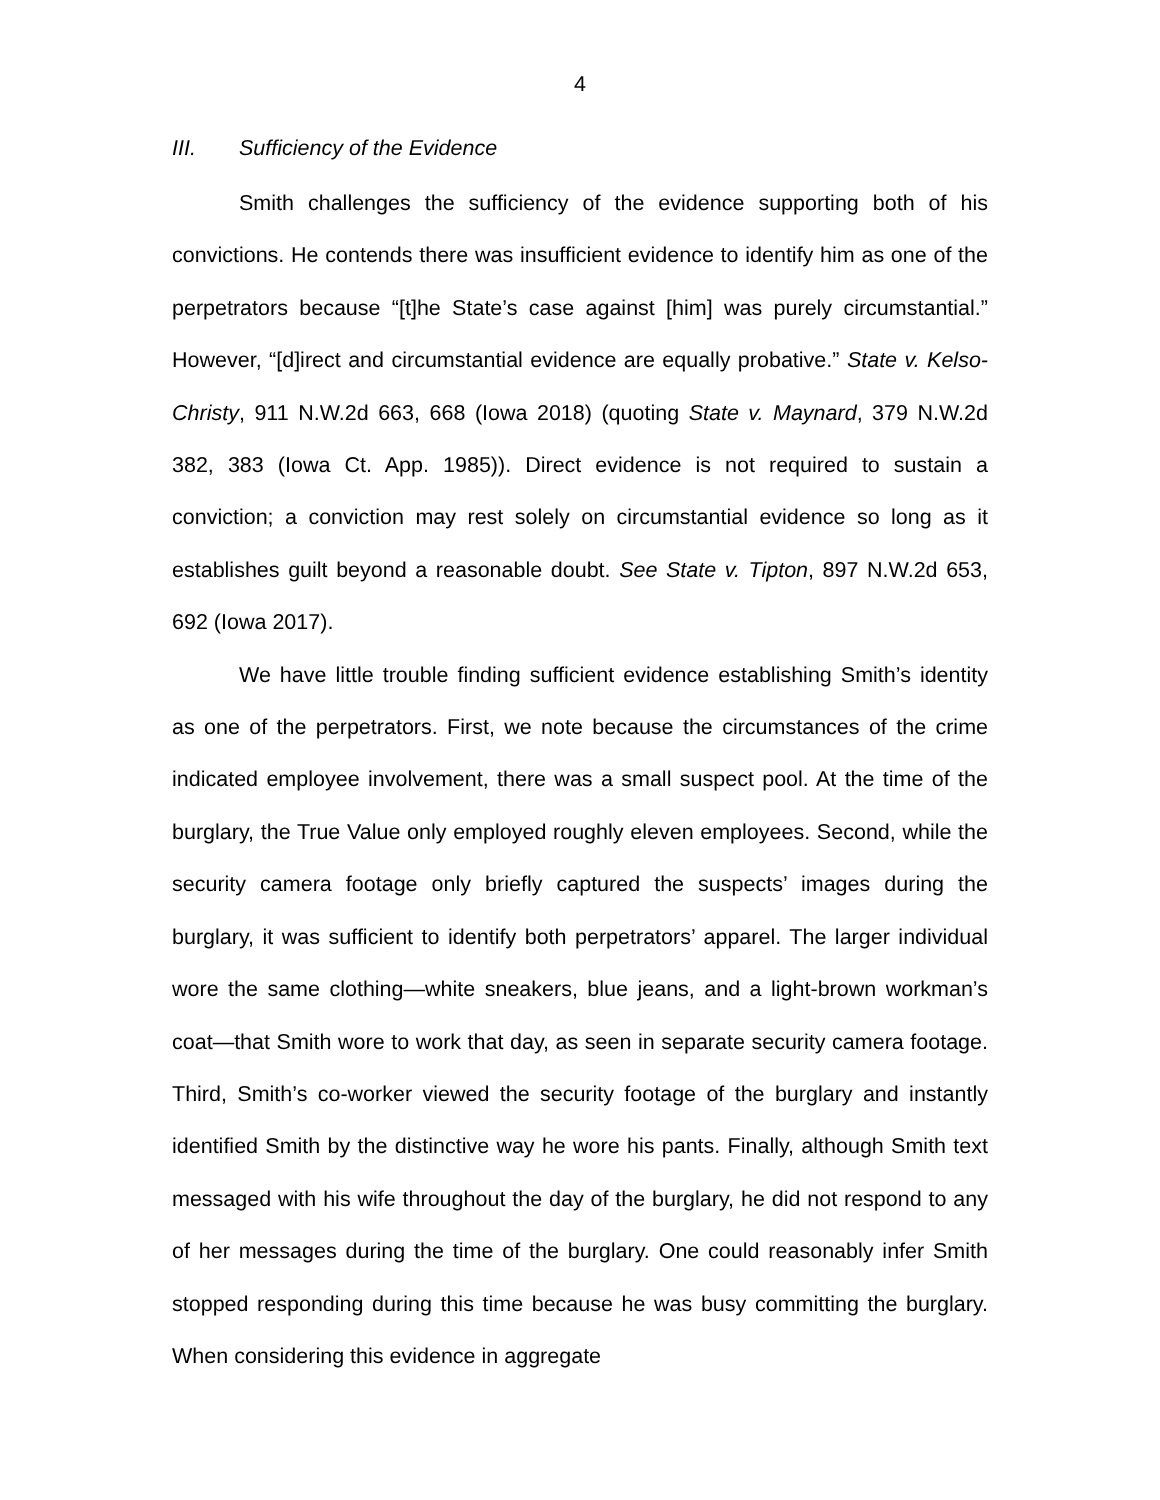4
III. Sufficiency of the Evidence
Smith challenges the sufficiency of the evidence supporting both of his convictions. He contends there was insufficient evidence to identify him as one of the perpetrators because “[t]he State’s case against [him] was purely circumstantial.” However, “[d]irect and circumstantial evidence are equally probative.” State v. Kelso-Christy, 911 N.W.2d 663, 668 (Iowa 2018) (quoting State v. Maynard, 379 N.W.2d 382, 383 (Iowa Ct. App. 1985)). Direct evidence is not required to sustain a conviction; a conviction may rest solely on circumstantial evidence so long as it establishes guilt beyond a reasonable doubt. See State v. Tipton, 897 N.W.2d 653, 692 (Iowa 2017).
We have little trouble finding sufficient evidence establishing Smith’s identity as one of the perpetrators. First, we note because the circumstances of the crime indicated employee involvement, there was a small suspect pool. At the time of the burglary, the True Value only employed roughly eleven employees. Second, while the security camera footage only briefly captured the suspects’ images during the burglary, it was sufficient to identify both perpetrators’ apparel. The larger individual wore the same clothing—white sneakers, blue jeans, and a light-brown workman’s coat—that Smith wore to work that day, as seen in separate security camera footage. Third, Smith’s co-worker viewed the security footage of the burglary and instantly identified Smith by the distinctive way he wore his pants. Finally, although Smith text messaged with his wife throughout the day of the burglary, he did not respond to any of her messages during the time of the burglary. One could reasonably infer Smith stopped responding during this time because he was busy committing the burglary. When considering this evidence in aggregate